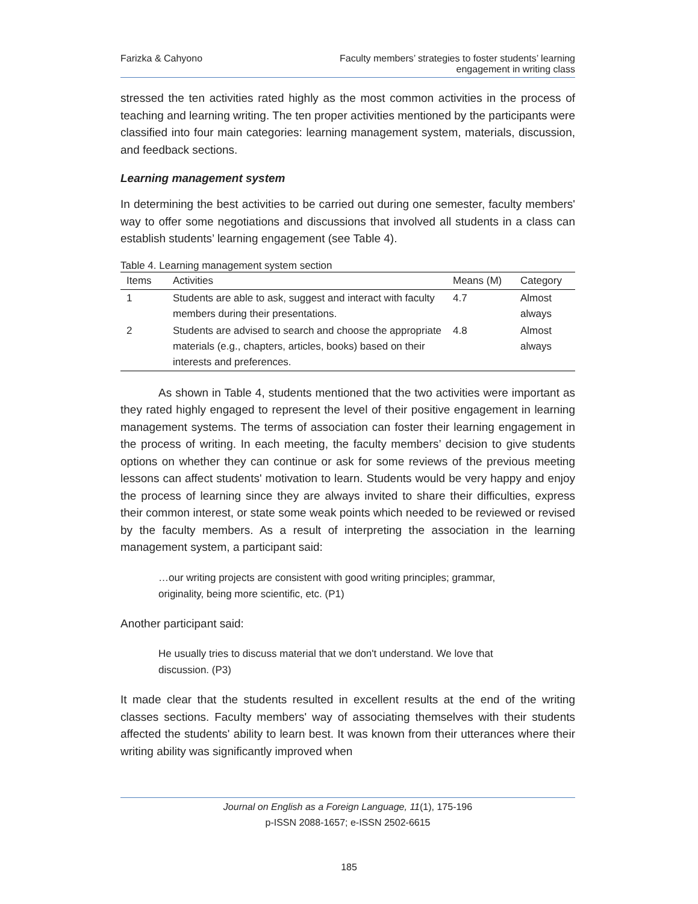Farizka & Cahyono Faculty members’ strategies to foster students’ learning
engagement in writing class
stressed the ten activities rated highly as the most common activities in the process of teaching and learning writing. The ten proper activities mentioned by the participants were classified into four main categories: learning management system, materials, discussion, and feedback sections.
Learning management system
In determining the best activities to be carried out during one semester, faculty members' way to offer some negotiations and discussions that involved all students in a class can establish students’ learning engagement (see Table 4).
Table 4. Learning management system section
| Items | Activities | Means (M) | Category |
| --- | --- | --- | --- |
| 1 | Students are able to ask, suggest and interact with faculty members during their presentations. | 4.7 | Almost always |
| 2 | Students are advised to search and choose the appropriate materials (e.g., chapters, articles, books) based on their interests and preferences. | 4.8 | Almost always |
As shown in Table 4, students mentioned that the two activities were important as they rated highly engaged to represent the level of their positive engagement in learning management systems. The terms of association can foster their learning engagement in the process of writing. In each meeting, the faculty members’ decision to give students options on whether they can continue or ask for some reviews of the previous meeting lessons can affect students' motivation to learn. Students would be very happy and enjoy the process of learning since they are always invited to share their difficulties, express their common interest, or state some weak points which needed to be reviewed or revised by the faculty members. As a result of interpreting the association in the learning management system, a participant said:
…our writing projects are consistent with good writing principles; grammar, originality, being more scientific, etc. (P1)
Another participant said:
He usually tries to discuss material that we don't understand. We love that discussion. (P3)
It made clear that the students resulted in excellent results at the end of the writing classes sections. Faculty members' way of associating themselves with their students affected the students' ability to learn best. It was known from their utterances where their writing ability was significantly improved when
Journal on English as a Foreign Language, 11(1), 175-196
p-ISSN 2088-1657; e-ISSN 2502-6615
185